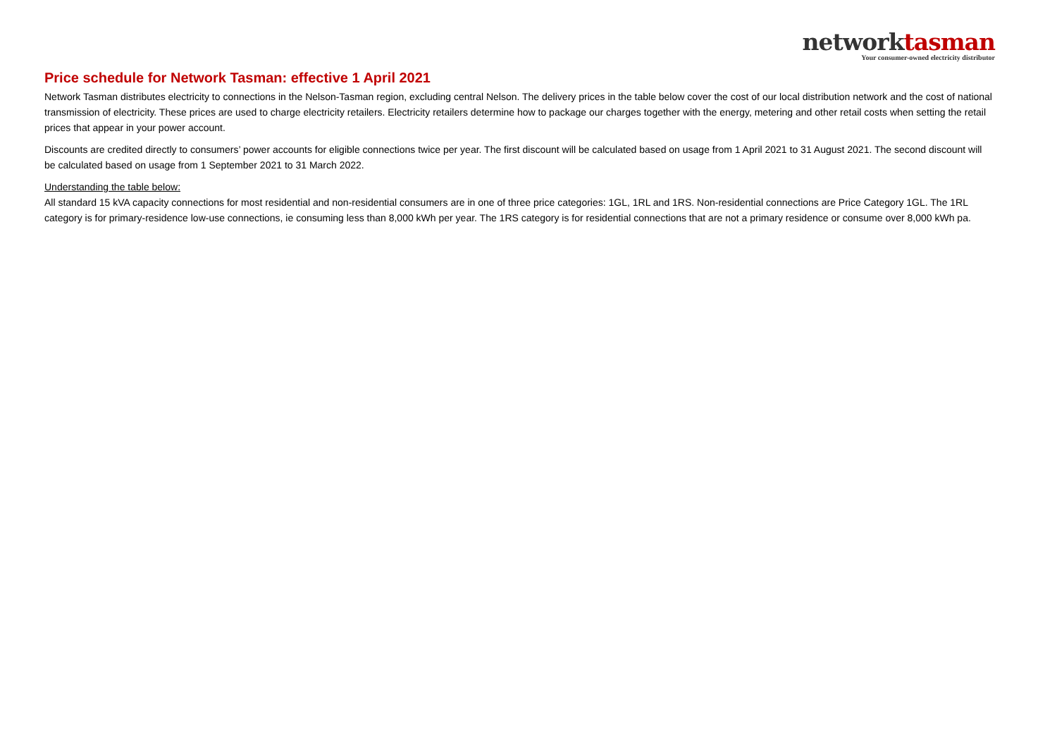networktasman
Your consumer-owned electricity distributor
Price schedule for Network Tasman: effective 1 April 2021
Network Tasman distributes electricity to connections in the Nelson-Tasman region, excluding central Nelson. The delivery prices in the table below cover the cost of our local distribution network and the cost of national transmission of electricity. These prices are used to charge electricity retailers. Electricity retailers determine how to package our charges together with the energy, metering and other retail costs when setting the retail prices that appear in your power account.
Discounts are credited directly to consumers’ power accounts for eligible connections twice per year. The first discount will be calculated based on usage from 1 April 2021 to 31 August 2021. The second discount will be calculated based on usage from 1 September 2021 to 31 March 2022.
Understanding the table below:
All standard 15 kVA capacity connections for most residential and non-residential consumers are in one of three price categories: 1GL, 1RL and 1RS. Non-residential connections are Price Category 1GL. The 1RL category is for primary-residence low-use connections, ie consuming less than 8,000 kWh per year. The 1RS category is for residential connections that are not a primary residence or consume over 8,000 kWh pa.